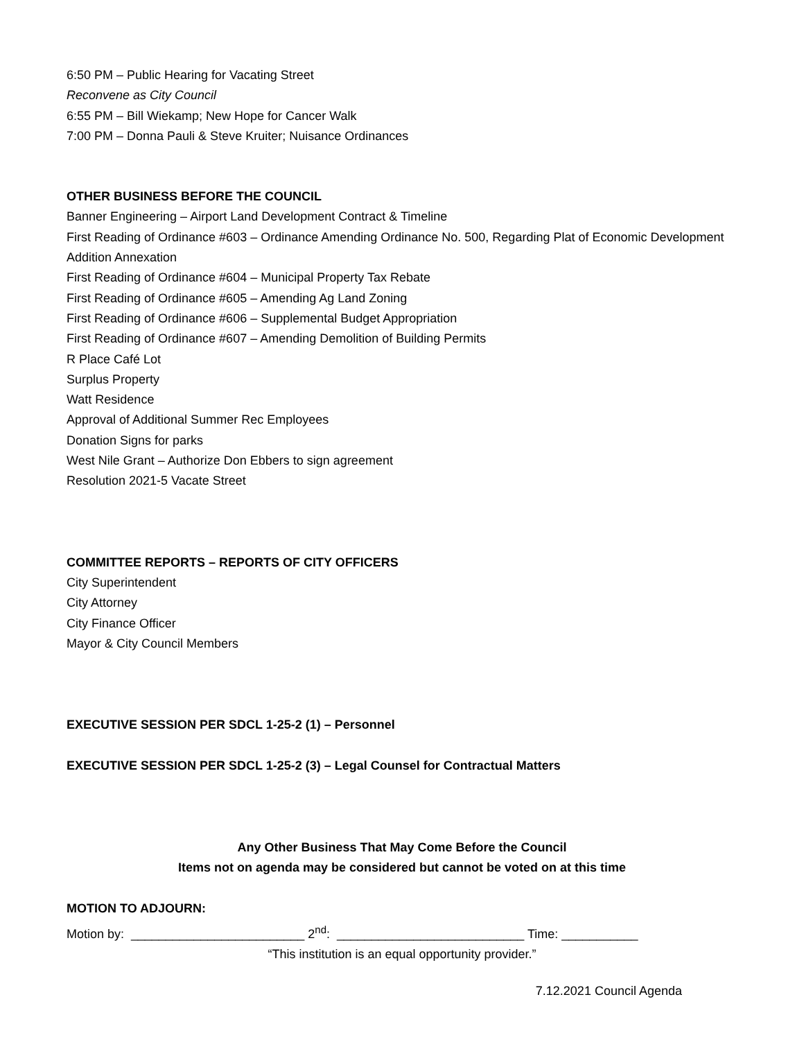6:50 PM – Public Hearing for Vacating Street
Reconvene as City Council
6:55 PM – Bill Wiekamp; New Hope for Cancer Walk
7:00 PM – Donna Pauli & Steve Kruiter; Nuisance Ordinances
OTHER BUSINESS BEFORE THE COUNCIL
Banner Engineering – Airport Land Development Contract & Timeline
First Reading of Ordinance #603 – Ordinance Amending Ordinance No. 500, Regarding Plat of Economic Development Addition Annexation
First Reading of Ordinance #604 – Municipal Property Tax Rebate
First Reading of Ordinance #605 – Amending Ag Land Zoning
First Reading of Ordinance #606 – Supplemental Budget Appropriation
First Reading of Ordinance #607 – Amending Demolition of Building Permits
R Place Café Lot
Surplus Property
Watt Residence
Approval of Additional Summer Rec Employees
Donation Signs for parks
West Nile Grant – Authorize Don Ebbers to sign agreement
Resolution 2021-5 Vacate Street
COMMITTEE REPORTS – REPORTS OF CITY OFFICERS
City Superintendent
City Attorney
City Finance Officer
Mayor & City Council Members
EXECUTIVE SESSION PER SDCL 1-25-2 (1) – Personnel
EXECUTIVE SESSION PER SDCL 1-25-2 (3) – Legal Counsel for Contractual Matters
Any Other Business That May Come Before the Council
Items not on agenda may be considered but cannot be voted on at this time
MOTION TO ADJOURN:
Motion by: _________________________ 2<sup>nd</sup>: ___________________________ Time: ___________
“This institution is an equal opportunity provider.”
7.12.2021 Council Agenda